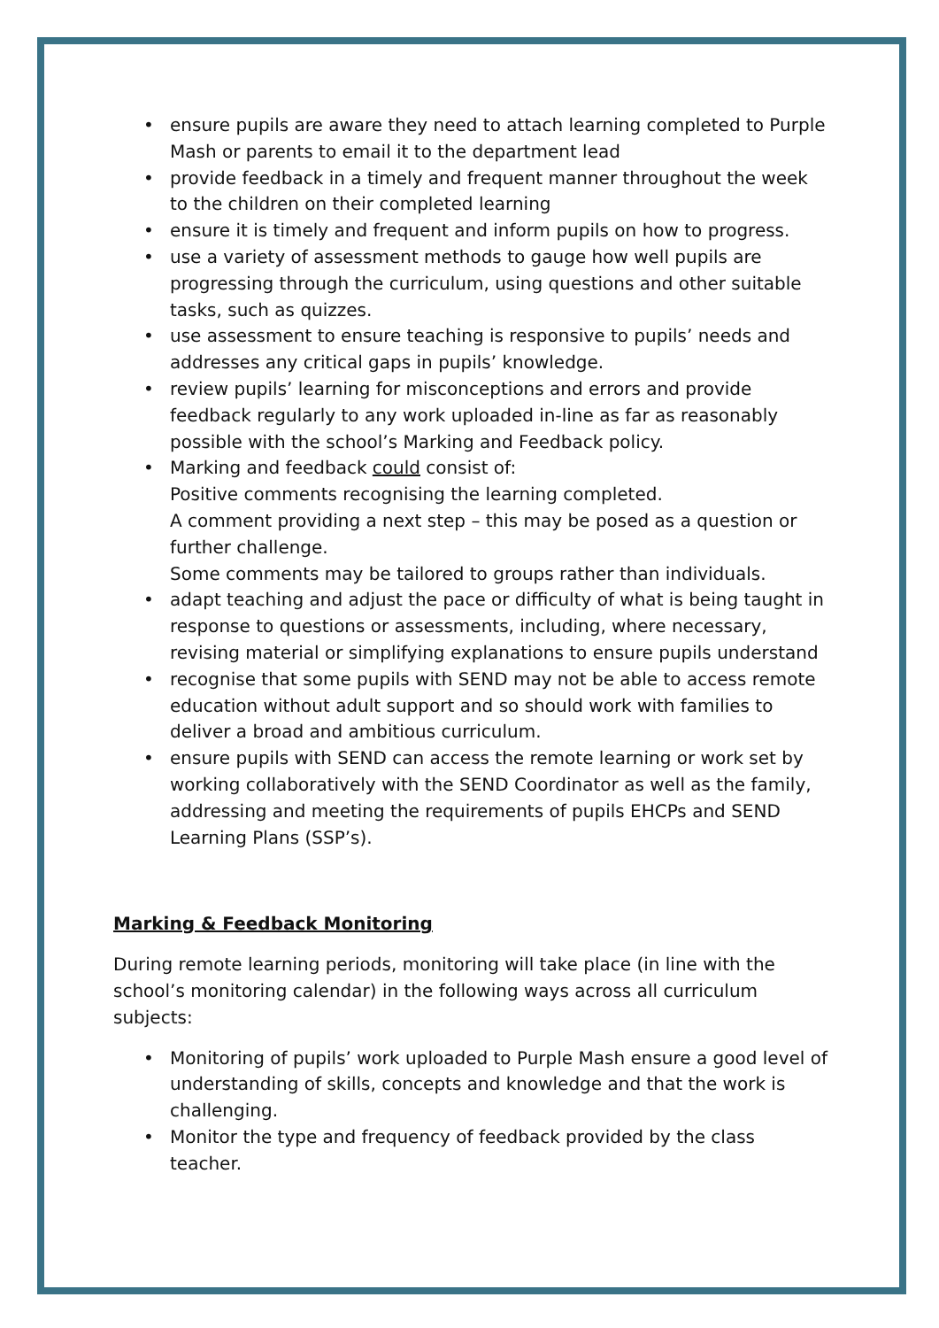• ensure pupils are aware they need to attach learning completed to Purple Mash or parents to email it to the department lead
• provide feedback in a timely and frequent manner throughout the week to the children on their completed learning
• ensure it is timely and frequent and inform pupils on how to progress.
• use a variety of assessment methods to gauge how well pupils are progressing through the curriculum, using questions and other suitable tasks, such as quizzes.
• use assessment to ensure teaching is responsive to pupils’ needs and addresses any critical gaps in pupils’ knowledge.
• review pupils’ learning for misconceptions and errors and provide feedback regularly to any work uploaded in-line as far as reasonably possible with the school’s Marking and Feedback policy.
• Marking and feedback could consist of:
Positive comments recognising the learning completed.
A comment providing a next step – this may be posed as a question or further challenge.
Some comments may be tailored to groups rather than individuals.
• adapt teaching and adjust the pace or difficulty of what is being taught in response to questions or assessments, including, where necessary, revising material or simplifying explanations to ensure pupils understand
• recognise that some pupils with SEND may not be able to access remote education without adult support and so should work with families to deliver a broad and ambitious curriculum.
• ensure pupils with SEND can access the remote learning or work set by working collaboratively with the SEND Coordinator as well as the family, addressing and meeting the requirements of pupils EHCPs and SEND Learning Plans (SSP’s).
Marking & Feedback Monitoring
During remote learning periods, monitoring will take place (in line with the school’s monitoring calendar) in the following ways across all curriculum subjects:
• Monitoring of pupils’ work uploaded to Purple Mash ensure a good level of understanding of skills, concepts and knowledge and that the work is challenging.
• Monitor the type and frequency of feedback provided by the class teacher.